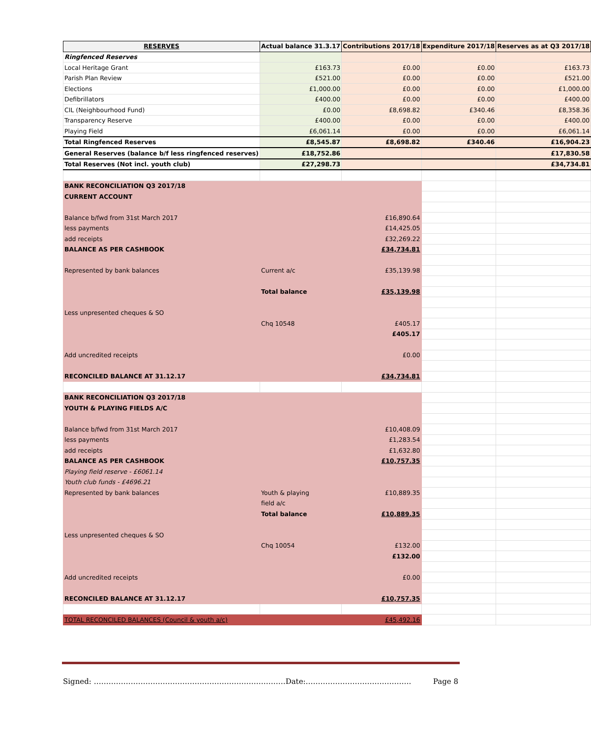| RESERVES | Actual balance 31.3.17 | Contributions 2017/18 | Expenditure 2017/18 | Reserves as at Q3 2017/18 |
| --- | --- | --- | --- | --- |
| Ringfenced Reserves | | | | |
| Local Heritage Grant | £163.73 | £0.00 | £0.00 | £163.73 |
| Parish Plan Review | £521.00 | £0.00 | £0.00 | £521.00 |
| Elections | £1,000.00 | £0.00 | £0.00 | £1,000.00 |
| Defibrillators | £400.00 | £0.00 | £0.00 | £400.00 |
| CIL (Neighbourhood Fund) | £0.00 | £8,698.82 | £340.46 | £8,358.36 |
| Transparency Reserve | £400.00 | £0.00 | £0.00 | £400.00 |
| Playing Field | £6,061.14 | £0.00 | £0.00 | £6,061.14 |
| Total Ringfenced Reserves | £8,545.87 | £8,698.82 | £340.46 | £16,904.23 |
| General Reserves (balance b/f less ringfenced reserves) | £18,752.86 | | | £17,830.58 |
| Total Reserves (Not incl. youth club) | £27,298.73 | | | £34,734.81 |
| BANK RECONCILIATION Q3 2017/18 | | | | |
| CURRENT ACCOUNT | | | | |
| Balance b/fwd from 31st March 2017 | | £16,890.64 | | |
| less payments | | £14,425.05 | | |
| add receipts | | £32,269.22 | | |
| BALANCE AS PER CASHBOOK | | £34,734.81 | | |
| Represented by bank balances | Current a/c | £35,139.98 | | |
| | Total balance | £35,139.98 | | |
| Less unpresented cheques & SO | | | | |
| | Chq 10548 | £405.17 | | |
| | | £405.17 | | |
| Add uncredited receipts | | £0.00 | | |
| RECONCILED BALANCE AT 31.12.17 | | £34,734.81 | | |
| BANK RECONCILIATION Q3 2017/18 | | | | |
| YOUTH & PLAYING FIELDS A/C | | | | |
| Balance b/fwd from 31st March 2017 | | £10,408.09 | | |
| less payments | | £1,283.54 | | |
| add receipts | | £1,632.80 | | |
| BALANCE AS PER CASHBOOK | | £10,757.35 | | |
| Playing field reserve - £6061.14 | | | | |
| Youth club funds - £4696.21 | | | | |
| Represented by bank balances | Youth & playing | £10,889.35 | | |
| | field a/c | | | |
| | Total balance | £10,889.35 | | |
| Less unpresented cheques & SO | | | | |
| | Chq 10054 | £132.00 | | |
| | | £132.00 | | |
| Add uncredited receipts | | £0.00 | | |
| RECONCILED BALANCE AT 31.12.17 | | £10,757.35 | | |
| TOTAL RECONCILED BALANCES (Council & youth a/c) | | £45,492.16 | | |
Signed: ……………………………………………………………………Date:……………………………………. Page 8